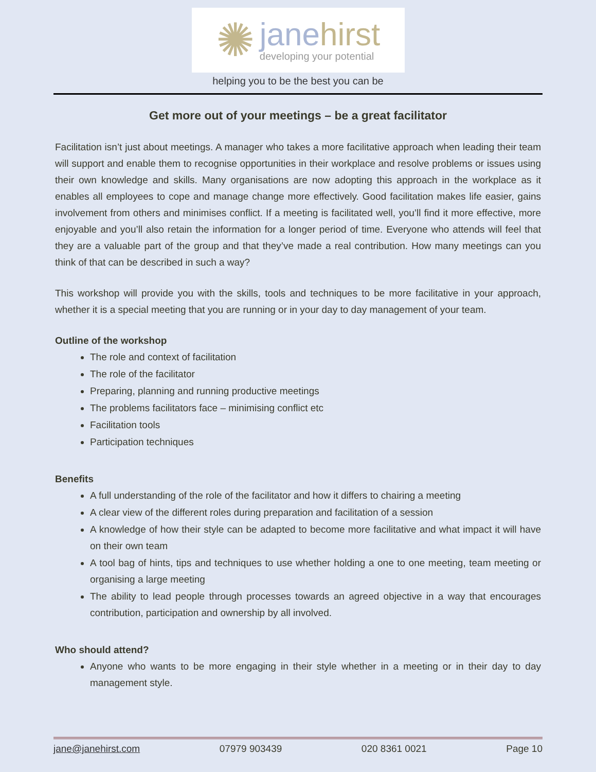✺
jane hirst
developing your potential
helping you to be the best you can be
Get more out of your meetings – be a great facilitator
Facilitation isn’t just about meetings. A manager who takes a more facilitative approach when leading their team will support and enable them to recognise opportunities in their workplace and resolve problems or issues using their own knowledge and skills. Many organisations are now adopting this approach in the workplace as it enables all employees to cope and manage change more effectively. Good facilitation makes life easier, gains involvement from others and minimises conflict. If a meeting is facilitated well, you’ll find it more effective, more enjoyable and you’ll also retain the information for a longer period of time. Everyone who attends will feel that they are a valuable part of the group and that they’ve made a real contribution. How many meetings can you think of that can be described in such a way?
This workshop will provide you with the skills, tools and techniques to be more facilitative in your approach, whether it is a special meeting that you are running or in your day to day management of your team.
Outline of the workshop
The role and context of facilitation
The role of the facilitator
Preparing, planning and running productive meetings
The problems facilitators face – minimising conflict etc
Facilitation tools
Participation techniques
Benefits
A full understanding of the role of the facilitator and how it differs to chairing a meeting
A clear view of the different roles during preparation and facilitation of a session
A knowledge of how their style can be adapted to become more facilitative and what impact it will have on their own team
A tool bag of hints, tips and techniques to use whether holding a one to one meeting, team meeting or organising a large meeting
The ability to lead people through processes towards an agreed objective in a way that encourages contribution, participation and ownership by all involved.
Who should attend?
Anyone who wants to be more engaging in their style whether in a meeting or in their day to day management style.
jane@janehirst.com 07979 903439 020 8361 0021 Page 10